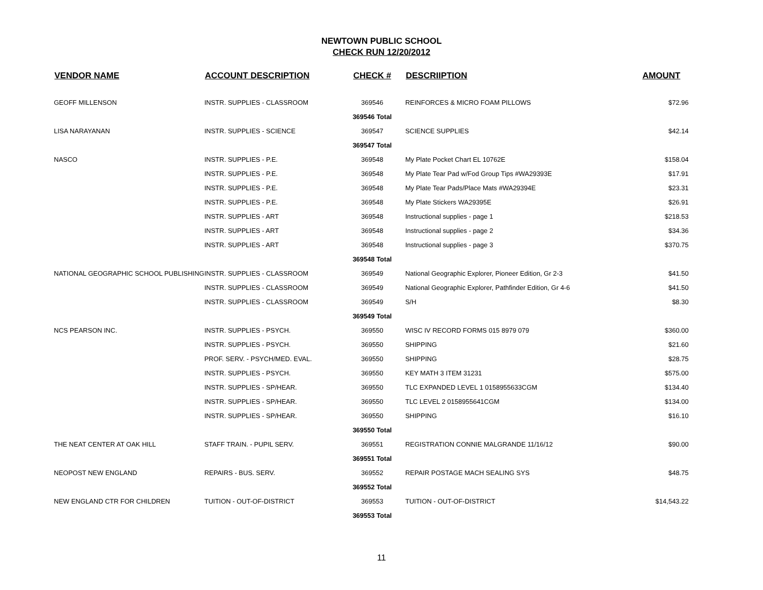NEWTOWN PUBLIC SCHOOL
CHECK RUN 12/20/2012
| VENDOR NAME | ACCOUNT DESCRIPTION | CHECK # | DESCRIIPTION | AMOUNT |
| --- | --- | --- | --- | --- |
| GEOFF MILLENSON | INSTR. SUPPLIES - CLASSROOM | 369546 | REINFORCES & MICRO FOAM PILLOWS | $72.96 |
| | | 369546 Total | | |
| LISA NARAYANAN | INSTR. SUPPLIES - SCIENCE | 369547 | SCIENCE SUPPLIES | $42.14 |
| | | 369547 Total | | |
| NASCO | INSTR. SUPPLIES - P.E. | 369548 | My Plate Pocket Chart EL 10762E | $158.04 |
| | INSTR. SUPPLIES - P.E. | 369548 | My Plate Tear Pad w/Fod Group Tips #WA29393E | $17.91 |
| | INSTR. SUPPLIES - P.E. | 369548 | My Plate Tear Pads/Place Mats #WA29394E | $23.31 |
| | INSTR. SUPPLIES - P.E. | 369548 | My Plate Stickers WA29395E | $26.91 |
| | INSTR. SUPPLIES - ART | 369548 | Instructional supplies - page 1 | $218.53 |
| | INSTR. SUPPLIES - ART | 369548 | Instructional supplies - page 2 | $34.36 |
| | INSTR. SUPPLIES - ART | 369548 | Instructional supplies - page 3 | $370.75 |
| | | 369548 Total | | |
| NATIONAL GEOGRAPHIC SCHOOL PUBLISHING | INSTR. SUPPLIES - CLASSROOM | 369549 | National Geographic Explorer, Pioneer Edition, Gr 2-3 | $41.50 |
| | INSTR. SUPPLIES - CLASSROOM | 369549 | National Geographic Explorer, Pathfinder Edition, Gr 4-6 | $41.50 |
| | INSTR. SUPPLIES - CLASSROOM | 369549 | S/H | $8.30 |
| | | 369549 Total | | |
| NCS PEARSON INC. | INSTR. SUPPLIES - PSYCH. | 369550 | WISC IV RECORD FORMS 015 8979 079 | $360.00 |
| | INSTR. SUPPLIES - PSYCH. | 369550 | SHIPPING | $21.60 |
| | PROF. SERV. - PSYCH/MED. EVAL. | 369550 | SHIPPING | $28.75 |
| | INSTR. SUPPLIES - PSYCH. | 369550 | KEY MATH 3 ITEM 31231 | $575.00 |
| | INSTR. SUPPLIES - SP/HEAR. | 369550 | TLC EXPANDED LEVEL 1 0158955633CGM | $134.40 |
| | INSTR. SUPPLIES - SP/HEAR. | 369550 | TLC LEVEL 2 0158955641CGM | $134.00 |
| | INSTR. SUPPLIES - SP/HEAR. | 369550 | SHIPPING | $16.10 |
| | | 369550 Total | | |
| THE NEAT CENTER AT OAK HILL | STAFF TRAIN. - PUPIL SERV. | 369551 | REGISTRATION CONNIE MALGRANDE 11/16/12 | $90.00 |
| | | 369551 Total | | |
| NEOPOST NEW ENGLAND | REPAIRS - BUS. SERV. | 369552 | REPAIR POSTAGE MACH SEALING SYS | $48.75 |
| | | 369552 Total | | |
| NEW ENGLAND CTR FOR CHILDREN | TUITION - OUT-OF-DISTRICT | 369553 | TUITION - OUT-OF-DISTRICT | $14,543.22 |
| | | 369553 Total | | |
11